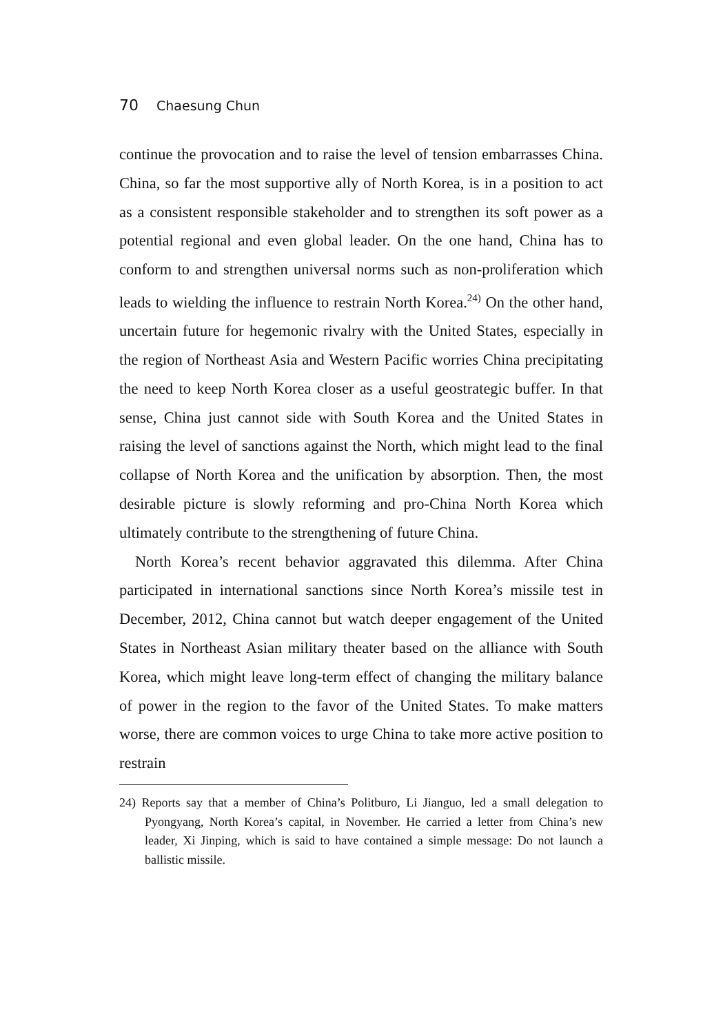70 Chaesung Chun
continue the provocation and to raise the level of tension embarrasses China. China, so far the most supportive ally of North Korea, is in a position to act as a consistent responsible stakeholder and to strengthen its soft power as a potential regional and even global leader. On the one hand, China has to conform to and strengthen universal norms such as non-proliferation which leads to wielding the influence to restrain North Korea.<sup>24)</sup> On the other hand, uncertain future for hegemonic rivalry with the United States, especially in the region of Northeast Asia and Western Pacific worries China precipitating the need to keep North Korea closer as a useful geostrategic buffer. In that sense, China just cannot side with South Korea and the United States in raising the level of sanctions against the North, which might lead to the final collapse of North Korea and the unification by absorption. Then, the most desirable picture is slowly reforming and pro-China North Korea which ultimately contribute to the strengthening of future China.
North Korea’s recent behavior aggravated this dilemma. After China participated in international sanctions since North Korea’s missile test in December, 2012, China cannot but watch deeper engagement of the United States in Northeast Asian military theater based on the alliance with South Korea, which might leave long-term effect of changing the military balance of power in the region to the favor of the United States. To make matters worse, there are common voices to urge China to take more active position to restrain
24) Reports say that a member of China’s Politburo, Li Jianguo, led a small delegation to Pyongyang, North Korea’s capital, in November. He carried a letter from China’s new leader, Xi Jinping, which is said to have contained a simple message: Do not launch a ballistic missile.